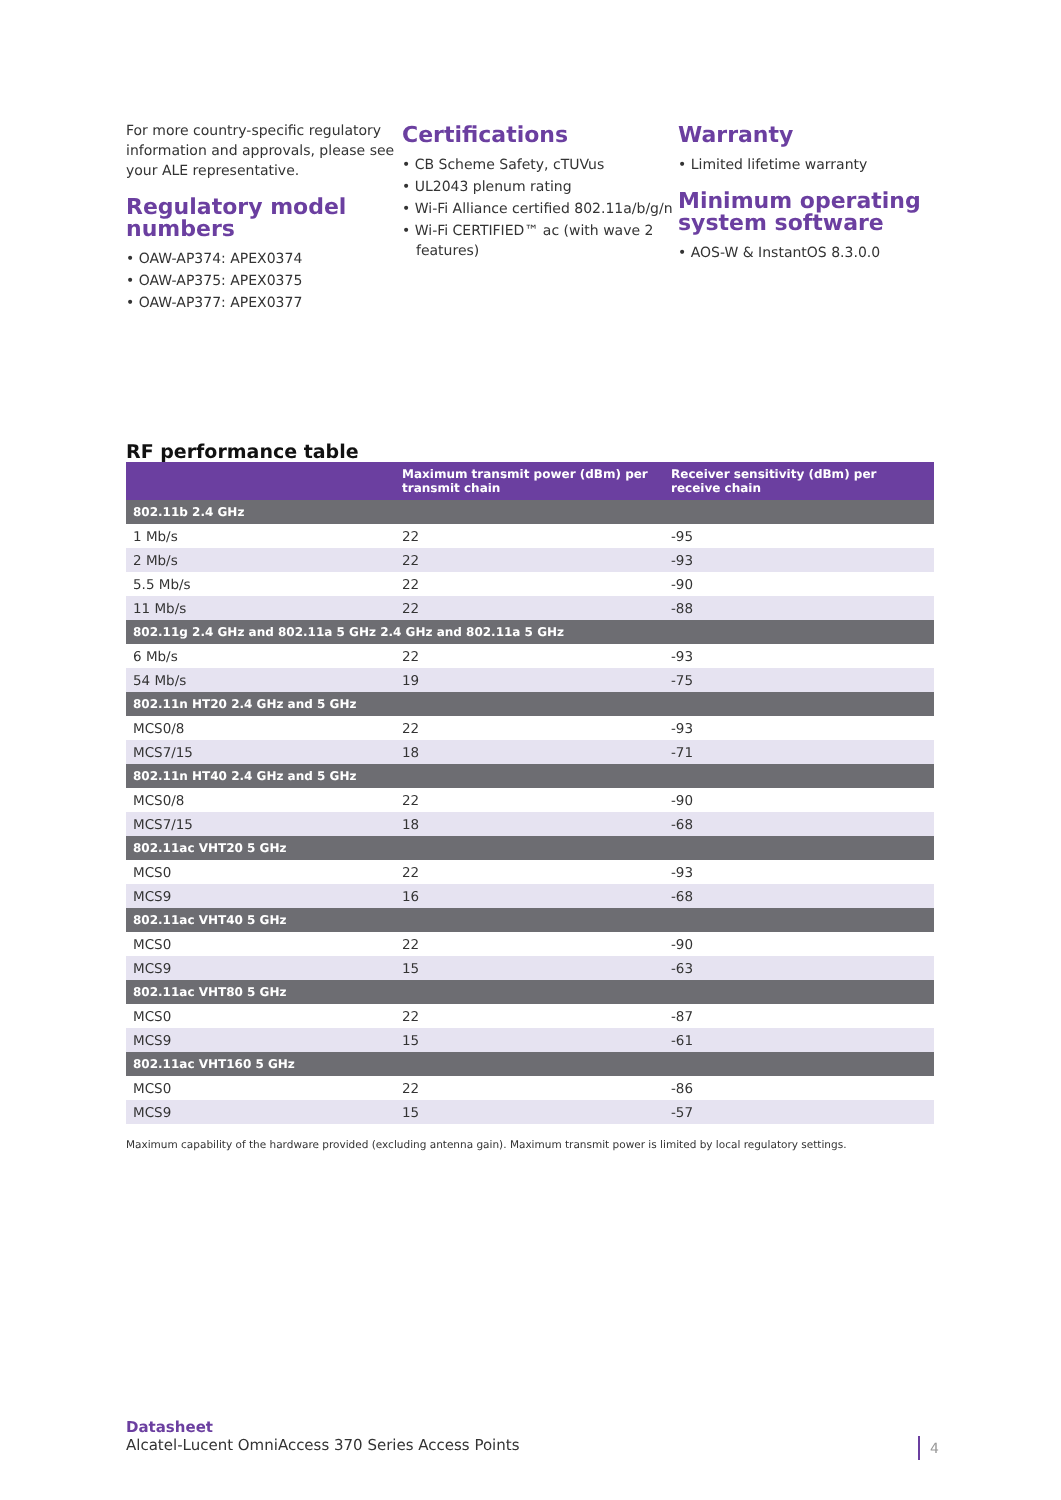For more country-specific regulatory information and approvals, please see your ALE representative.
Regulatory model numbers
• OAW-AP374: APEX0374
• OAW-AP375: APEX0375
• OAW-AP377: APEX0377
Certifications
• CB Scheme Safety, cTUVus
• UL2043 plenum rating
• Wi-Fi Alliance certified 802.11a/b/g/n
• Wi-Fi CERTIFIED™ ac (with wave 2 features)
Warranty
• Limited lifetime warranty
Minimum operating system software
• AOS-W & InstantOS 8.3.0.0
RF performance table
| | Maximum transmit power (dBm) per transmit chain | Receiver sensitivity (dBm) per receive chain |
| --- | --- | --- |
| 802.11b 2.4 GHz | | |
| 1 Mb/s | 22 | -95 |
| 2 Mb/s | 22 | -93 |
| 5.5 Mb/s | 22 | -90 |
| 11 Mb/s | 22 | -88 |
| 802.11g 2.4 GHz and 802.11a 5 GHz 2.4 GHz and 802.11a 5 GHz | | |
| 6 Mb/s | 22 | -93 |
| 54 Mb/s | 19 | -75 |
| 802.11n HT20 2.4 GHz and 5 GHz | | |
| MCS0/8 | 22 | -93 |
| MCS7/15 | 18 | -71 |
| 802.11n HT40 2.4 GHz and 5 GHz | | |
| MCS0/8 | 22 | -90 |
| MCS7/15 | 18 | -68 |
| 802.11ac VHT20 5 GHz | | |
| MCS0 | 22 | -93 |
| MCS9 | 16 | -68 |
| 802.11ac VHT40 5 GHz | | |
| MCS0 | 22 | -90 |
| MCS9 | 15 | -63 |
| 802.11ac VHT80 5 GHz | | |
| MCS0 | 22 | -87 |
| MCS9 | 15 | -61 |
| 802.11ac VHT160 5 GHz | | |
| MCS0 | 22 | -86 |
| MCS9 | 15 | -57 |
Maximum capability of the hardware provided (excluding antenna gain). Maximum transmit power is limited by local regulatory settings.
Datasheet
Alcatel-Lucent OmniAccess 370 Series Access Points
4